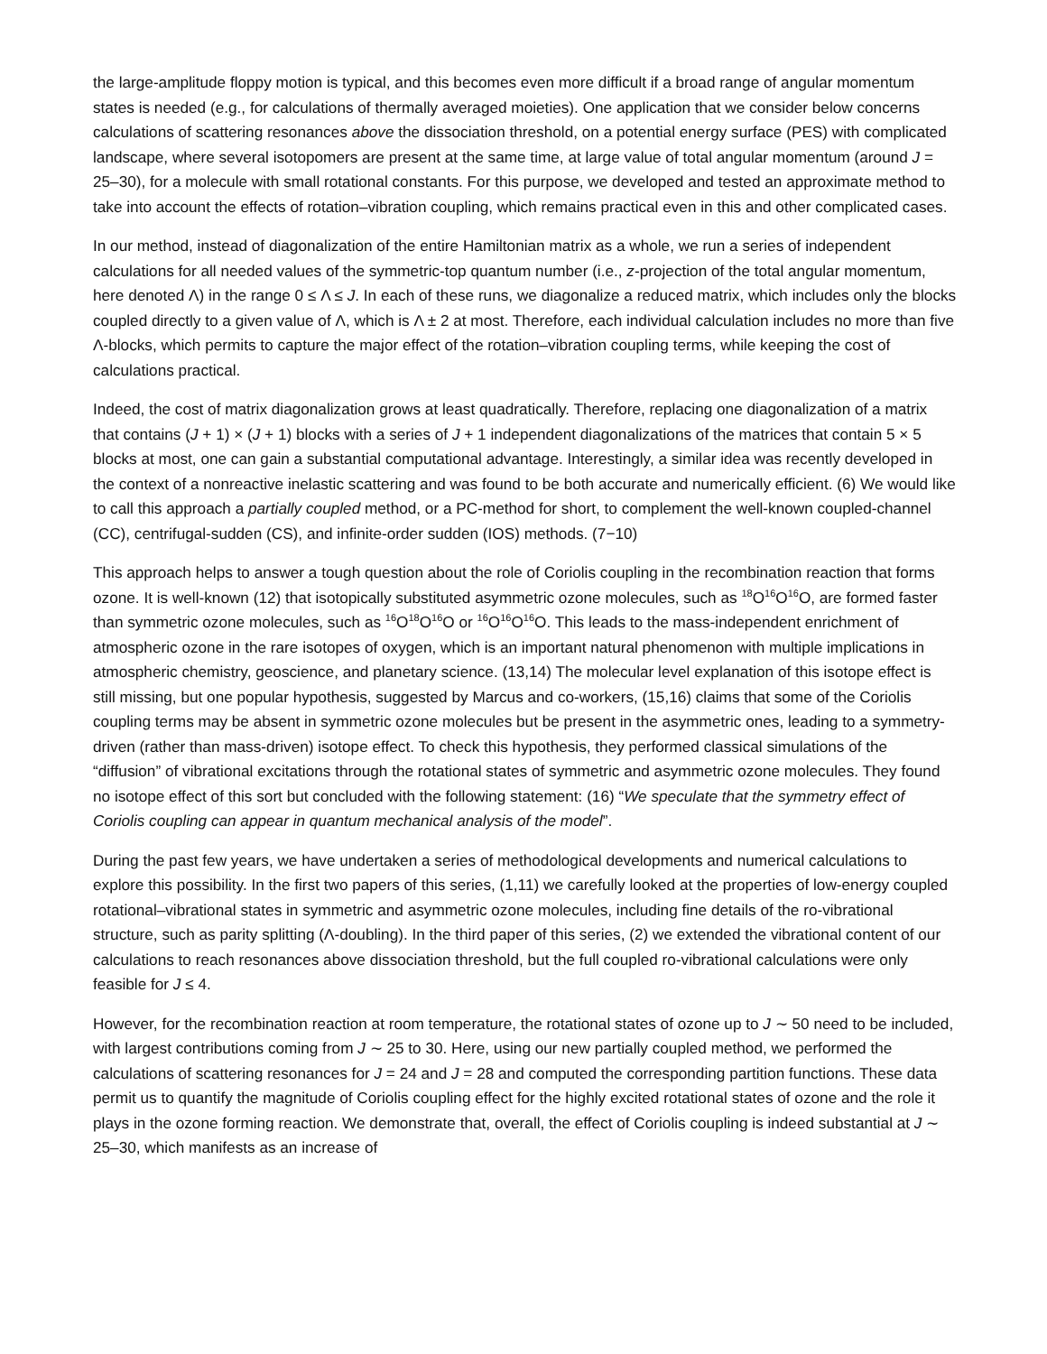the large-amplitude floppy motion is typical, and this becomes even more difficult if a broad range of angular momentum states is needed (e.g., for calculations of thermally averaged moieties). One application that we consider below concerns calculations of scattering resonances above the dissociation threshold, on a potential energy surface (PES) with complicated landscape, where several isotopomers are present at the same time, at large value of total angular momentum (around J = 25–30), for a molecule with small rotational constants. For this purpose, we developed and tested an approximate method to take into account the effects of rotation–vibration coupling, which remains practical even in this and other complicated cases.
In our method, instead of diagonalization of the entire Hamiltonian matrix as a whole, we run a series of independent calculations for all needed values of the symmetric-top quantum number (i.e., z-projection of the total angular momentum, here denoted Λ) in the range 0 ≤ Λ ≤ J. In each of these runs, we diagonalize a reduced matrix, which includes only the blocks coupled directly to a given value of Λ, which is Λ ± 2 at most. Therefore, each individual calculation includes no more than five Λ-blocks, which permits to capture the major effect of the rotation–vibration coupling terms, while keeping the cost of calculations practical.
Indeed, the cost of matrix diagonalization grows at least quadratically. Therefore, replacing one diagonalization of a matrix that contains (J + 1) × (J + 1) blocks with a series of J + 1 independent diagonalizations of the matrices that contain 5 × 5 blocks at most, one can gain a substantial computational advantage. Interestingly, a similar idea was recently developed in the context of a nonreactive inelastic scattering and was found to be both accurate and numerically efficient. (6) We would like to call this approach a partially coupled method, or a PC-method for short, to complement the well-known coupled-channel (CC), centrifugal-sudden (CS), and infinite-order sudden (IOS) methods. (7−10)
This approach helps to answer a tough question about the role of Coriolis coupling in the recombination reaction that forms ozone. It is well-known (12) that isotopically substituted asymmetric ozone molecules, such as <sup>18</sup>O<sup>16</sup>O<sup>16</sup>O, are formed faster than symmetric ozone molecules, such as <sup>16</sup>O<sup>18</sup>O<sup>16</sup>O or <sup>16</sup>O<sup>16</sup>O<sup>16</sup>O. This leads to the mass-independent enrichment of atmospheric ozone in the rare isotopes of oxygen, which is an important natural phenomenon with multiple implications in atmospheric chemistry, geoscience, and planetary science. (13,14) The molecular level explanation of this isotope effect is still missing, but one popular hypothesis, suggested by Marcus and co-workers, (15,16) claims that some of the Coriolis coupling terms may be absent in symmetric ozone molecules but be present in the asymmetric ones, leading to a symmetry-driven (rather than mass-driven) isotope effect. To check this hypothesis, they performed classical simulations of the “diffusion” of vibrational excitations through the rotational states of symmetric and asymmetric ozone molecules. They found no isotope effect of this sort but concluded with the following statement: (16) “We speculate that the symmetry effect of Coriolis coupling can appear in quantum mechanical analysis of the model”.
During the past few years, we have undertaken a series of methodological developments and numerical calculations to explore this possibility. In the first two papers of this series, (1,11) we carefully looked at the properties of low-energy coupled rotational–vibrational states in symmetric and asymmetric ozone molecules, including fine details of the ro-vibrational structure, such as parity splitting (Λ-doubling). In the third paper of this series, (2) we extended the vibrational content of our calculations to reach resonances above dissociation threshold, but the full coupled ro-vibrational calculations were only feasible for J ≤ 4.
However, for the recombination reaction at room temperature, the rotational states of ozone up to J ∼ 50 need to be included, with largest contributions coming from J ∼ 25 to 30. Here, using our new partially coupled method, we performed the calculations of scattering resonances for J = 24 and J = 28 and computed the corresponding partition functions. These data permit us to quantify the magnitude of Coriolis coupling effect for the highly excited rotational states of ozone and the role it plays in the ozone forming reaction. We demonstrate that, overall, the effect of Coriolis coupling is indeed substantial at J ∼ 25–30, which manifests as an increase of